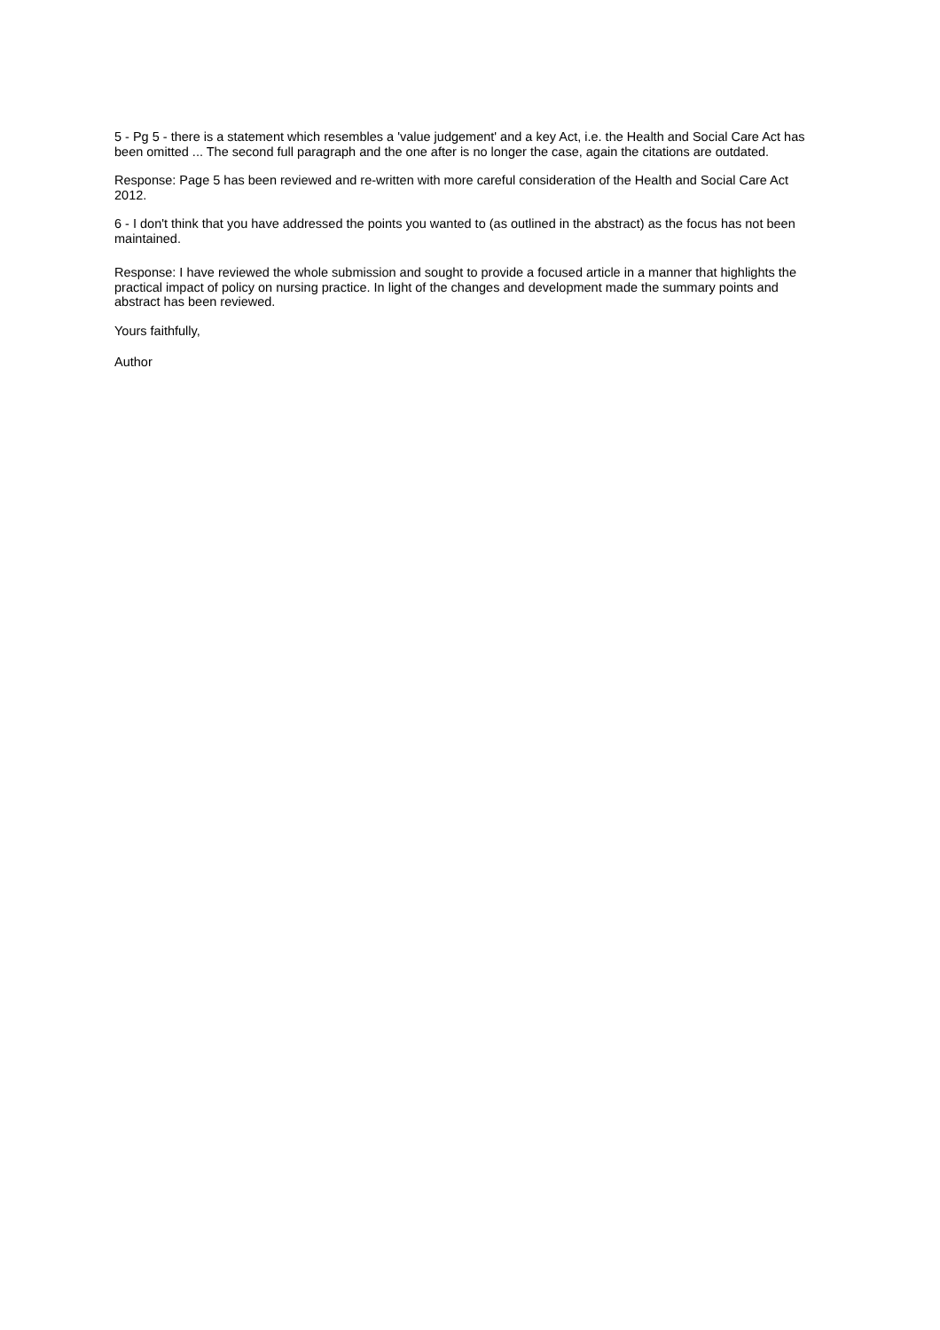5 - Pg 5 - there is a statement which resembles a 'value judgement' and a key Act, i.e. the Health and Social Care Act has been omitted ... The second full paragraph and the one after is no longer the case, again the citations are outdated.
Response: Page 5 has been reviewed and re-written with more careful consideration of the Health and Social Care Act 2012.
6 - I don't think that you have addressed the points you wanted to (as outlined in the abstract) as the focus has not been maintained.
Response: I have reviewed the whole submission and sought to provide a focused article in a manner that highlights the practical impact of policy on nursing practice. In light of the changes and development made the summary points and abstract has been reviewed.
Yours faithfully,
Author